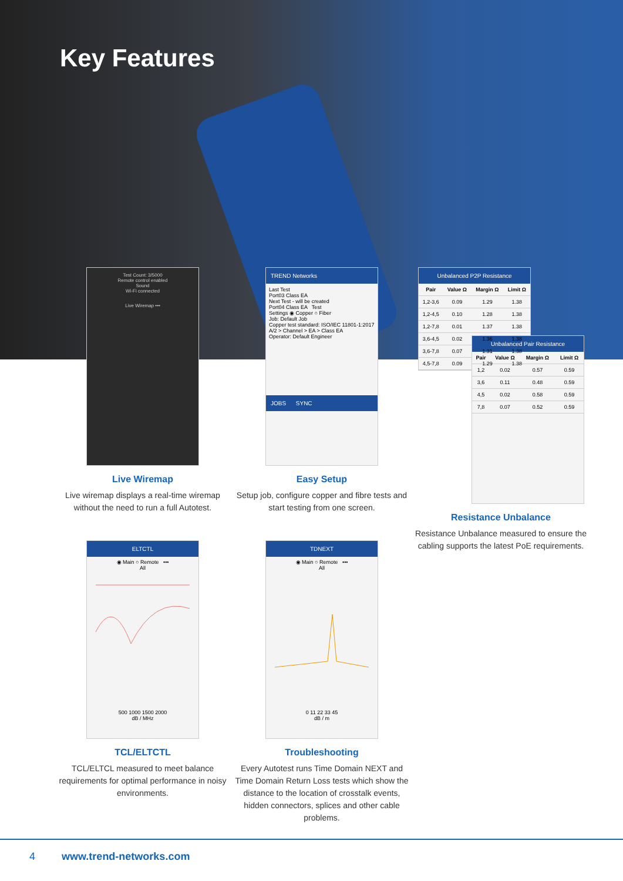Key Features
Test Count: 3/5000
Remote control enabled
Sound
Wi-Fi connected
Live Wiremap •••
Live Wiremap
Live wiremap displays a real-time wiremap without the need to run a full Autotest.
TREND Networks
Last Test
Port03 Class EA
Next Test - will be created
Port04 Class EA Test
Settings ◉ Copper ○ Fiber
Job: Default Job
Copper test standard: ISO/IEC 11801-1:2017 A/2 > Channel > EA > Class EA
Operator: Default Engineer
JOBS SYNC
Easy Setup
Setup job, configure copper and fibre tests and start testing from one screen.
Unbalanced P2P Resistance
| Pair | Value Ω | Margin Ω | Limit Ω |
| --- | --- | --- | --- |
| 1,2-3,6 | 0.09 | 1.29 | 1.38 |
| 1,2-4,5 | 0.10 | 1.28 | 1.38 |
| 1,2-7,8 | 0.01 | 1.37 | 1.38 |
| 3,6-4,5 | 0.02 | 1.36 | 1.38 |
| 3,6-7,8 | 0.07 | 1.31 | 1.38 |
| 4,5-7,8 | 0.09 | 1.29 | 1.38 |
Unbalanced Pair Resistance
| Pair | Value Ω | Margin Ω | Limit Ω |
| --- | --- | --- | --- |
| 1,2 | 0.02 | 0.57 | 0.59 |
| 3,6 | 0.11 | 0.48 | 0.59 |
| 4,5 | 0.02 | 0.58 | 0.59 |
| 7,8 | 0.07 | 0.52 | 0.59 |
Resistance Unbalance
Resistance Unbalance measured to ensure the cabling supports the latest PoE requirements.
ELTCTL
◉ Main ○ Remote •••
All
500 1000 1500 2000
dB / MHz
TCL/ELTCTL
TCL/ELTCL measured to meet balance requirements for optimal performance in noisy environments.
TDNEXT
◉ Main ○ Remote •••
All
0 11 22 33 45
dB / m
Troubleshooting
Every Autotest runs Time Domain NEXT and Time Domain Return Loss tests which show the distance to the location of crosstalk events, hidden connectors, splices and other cable problems.
4 www.trend-networks.com